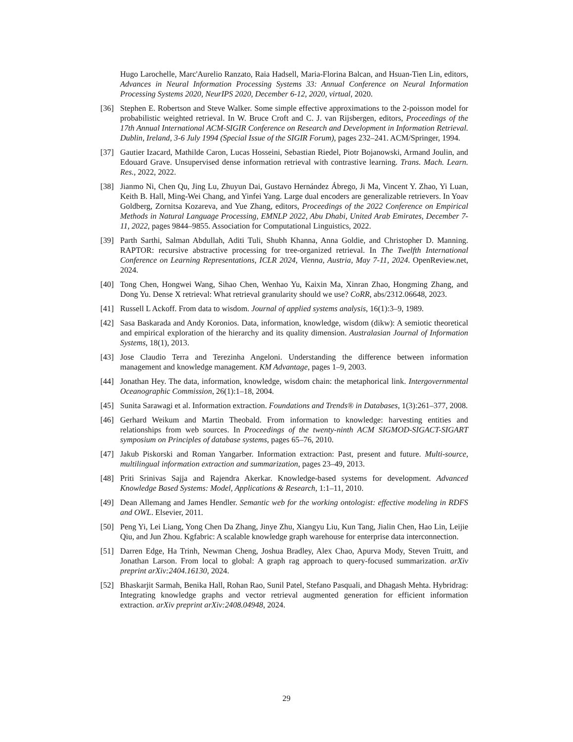Hugo Larochelle, Marc'Aurelio Ranzato, Raia Hadsell, Maria-Florina Balcan, and Hsuan-Tien Lin, editors, Advances in Neural Information Processing Systems 33: Annual Conference on Neural Information Processing Systems 2020, NeurIPS 2020, December 6-12, 2020, virtual, 2020.
[36] Stephen E. Robertson and Steve Walker. Some simple effective approximations to the 2-poisson model for probabilistic weighted retrieval. In W. Bruce Croft and C. J. van Rijsbergen, editors, Proceedings of the 17th Annual International ACM-SIGIR Conference on Research and Development in Information Retrieval. Dublin, Ireland, 3-6 July 1994 (Special Issue of the SIGIR Forum), pages 232–241. ACM/Springer, 1994.
[37] Gautier Izacard, Mathilde Caron, Lucas Hosseini, Sebastian Riedel, Piotr Bojanowski, Armand Joulin, and Edouard Grave. Unsupervised dense information retrieval with contrastive learning. Trans. Mach. Learn. Res., 2022, 2022.
[38] Jianmo Ni, Chen Qu, Jing Lu, Zhuyun Dai, Gustavo Hernández Ábrego, Ji Ma, Vincent Y. Zhao, Yi Luan, Keith B. Hall, Ming-Wei Chang, and Yinfei Yang. Large dual encoders are generalizable retrievers. In Yoav Goldberg, Zornitsa Kozareva, and Yue Zhang, editors, Proceedings of the 2022 Conference on Empirical Methods in Natural Language Processing, EMNLP 2022, Abu Dhabi, United Arab Emirates, December 7-11, 2022, pages 9844–9855. Association for Computational Linguistics, 2022.
[39] Parth Sarthi, Salman Abdullah, Aditi Tuli, Shubh Khanna, Anna Goldie, and Christopher D. Manning. RAPTOR: recursive abstractive processing for tree-organized retrieval. In The Twelfth International Conference on Learning Representations, ICLR 2024, Vienna, Austria, May 7-11, 2024. OpenReview.net, 2024.
[40] Tong Chen, Hongwei Wang, Sihao Chen, Wenhao Yu, Kaixin Ma, Xinran Zhao, Hongming Zhang, and Dong Yu. Dense X retrieval: What retrieval granularity should we use? CoRR, abs/2312.06648, 2023.
[41] Russell L Ackoff. From data to wisdom. Journal of applied systems analysis, 16(1):3–9, 1989.
[42] Sasa Baskarada and Andy Koronios. Data, information, knowledge, wisdom (dikw): A semiotic theoretical and empirical exploration of the hierarchy and its quality dimension. Australasian Journal of Information Systems, 18(1), 2013.
[43] Jose Claudio Terra and Terezinha Angeloni. Understanding the difference between information management and knowledge management. KM Advantage, pages 1–9, 2003.
[44] Jonathan Hey. The data, information, knowledge, wisdom chain: the metaphorical link. Intergovernmental Oceanographic Commission, 26(1):1–18, 2004.
[45] Sunita Sarawagi et al. Information extraction. Foundations and Trends® in Databases, 1(3):261–377, 2008.
[46] Gerhard Weikum and Martin Theobald. From information to knowledge: harvesting entities and relationships from web sources. In Proceedings of the twenty-ninth ACM SIGMOD-SIGACT-SIGART symposium on Principles of database systems, pages 65–76, 2010.
[47] Jakub Piskorski and Roman Yangarber. Information extraction: Past, present and future. Multi-source, multilingual information extraction and summarization, pages 23–49, 2013.
[48] Priti Srinivas Sajja and Rajendra Akerkar. Knowledge-based systems for development. Advanced Knowledge Based Systems: Model, Applications & Research, 1:1–11, 2010.
[49] Dean Allemang and James Hendler. Semantic web for the working ontologist: effective modeling in RDFS and OWL. Elsevier, 2011.
[50] Peng Yi, Lei Liang, Yong Chen Da Zhang, Jinye Zhu, Xiangyu Liu, Kun Tang, Jialin Chen, Hao Lin, Leijie Qiu, and Jun Zhou. Kgfabric: A scalable knowledge graph warehouse for enterprise data interconnection.
[51] Darren Edge, Ha Trinh, Newman Cheng, Joshua Bradley, Alex Chao, Apurva Mody, Steven Truitt, and Jonathan Larson. From local to global: A graph rag approach to query-focused summarization. arXiv preprint arXiv:2404.16130, 2024.
[52] Bhaskarjit Sarmah, Benika Hall, Rohan Rao, Sunil Patel, Stefano Pasquali, and Dhagash Mehta. Hybridrag: Integrating knowledge graphs and vector retrieval augmented generation for efficient information extraction. arXiv preprint arXiv:2408.04948, 2024.
29